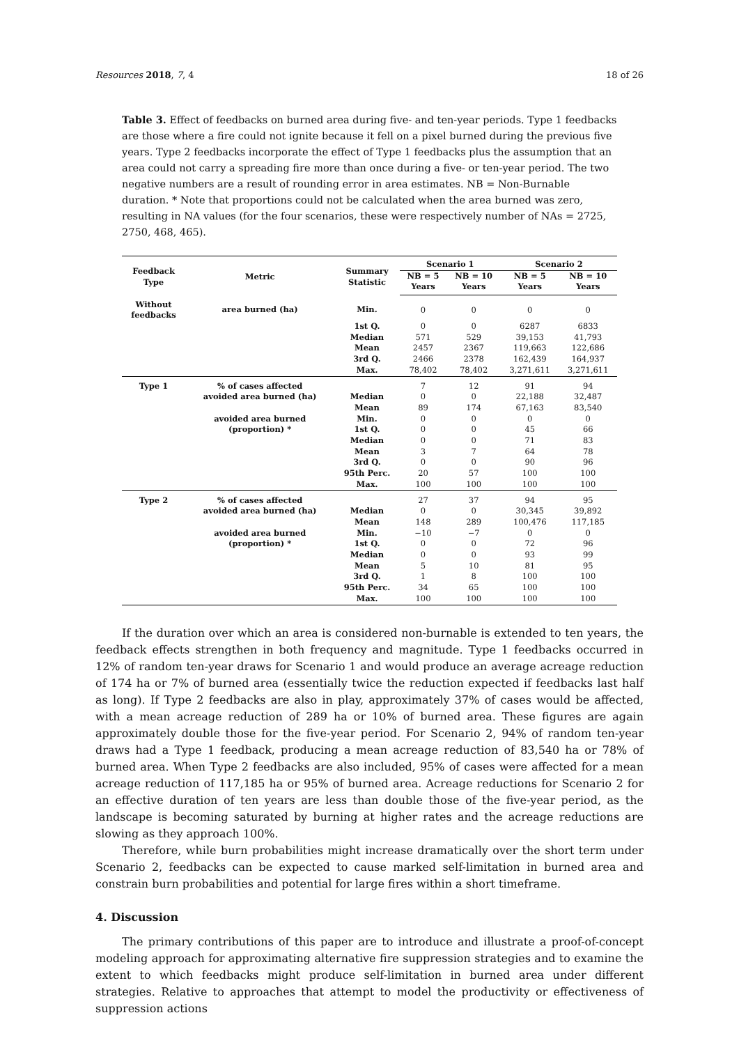Resources 2018, 7, 4 18 of 26
Table 3. Effect of feedbacks on burned area during five- and ten-year periods. Type 1 feedbacks are those where a fire could not ignite because it fell on a pixel burned during the previous five years. Type 2 feedbacks incorporate the effect of Type 1 feedbacks plus the assumption that an area could not carry a spreading fire more than once during a five- or ten-year period. The two negative numbers are a result of rounding error in area estimates. NB = Non-Burnable duration. * Note that proportions could not be calculated when the area burned was zero, resulting in NA values (for the four scenarios, these were respectively number of NAs = 2725, 2750, 468, 465).
| Feedback Type | Metric | Summary Statistic | Scenario 1 | | Scenario 2 | |
| --- | --- | --- | --- | --- | --- | --- |
| | | | NB = 5 Years | NB = 10 Years | NB = 5 Years | NB = 10 Years |
| Without feedbacks | area burned (ha) | Min. | 0 | 0 | 0 | 0 |
| | | 1st Q. | 0 | 0 | 6287 | 6833 |
| | | Median | 571 | 529 | 39,153 | 41,793 |
| | | Mean | 2457 | 2367 | 119,663 | 122,686 |
| | | 3rd Q. | 2466 | 2378 | 162,439 | 164,937 |
| | | Max. | 78,402 | 78,402 | 3,271,611 | 3,271,611 |
| Type 1 | % of cases affected | | 7 | 12 | 91 | 94 |
| | avoided area burned (ha) | Median | 0 | 0 | 22,188 | 32,487 |
| | | Mean | 89 | 174 | 67,163 | 83,540 |
| | avoided area burned | Min. | 0 | 0 | 0 | 0 |
| | (proportion) * | 1st Q. | 0 | 0 | 45 | 66 |
| | | Median | 0 | 0 | 71 | 83 |
| | | Mean | 3 | 7 | 64 | 78 |
| | | 3rd Q. | 0 | 0 | 90 | 96 |
| | | 95th Perc. | 20 | 57 | 100 | 100 |
| | | Max. | 100 | 100 | 100 | 100 |
| Type 2 | % of cases affected | | 27 | 37 | 94 | 95 |
| | avoided area burned (ha) | Median | 0 | 0 | 30,345 | 39,892 |
| | | Mean | 148 | 289 | 100,476 | 117,185 |
| | avoided area burned | Min. | −10 | −7 | 0 | 0 |
| | (proportion) * | 1st Q. | 0 | 0 | 72 | 96 |
| | | Median | 0 | 0 | 93 | 99 |
| | | Mean | 5 | 10 | 81 | 95 |
| | | 3rd Q. | 1 | 8 | 100 | 100 |
| | | 95th Perc. | 34 | 65 | 100 | 100 |
| | | Max. | 100 | 100 | 100 | 100 |
If the duration over which an area is considered non-burnable is extended to ten years, the feedback effects strengthen in both frequency and magnitude. Type 1 feedbacks occurred in 12% of random ten-year draws for Scenario 1 and would produce an average acreage reduction of 174 ha or 7% of burned area (essentially twice the reduction expected if feedbacks last half as long). If Type 2 feedbacks are also in play, approximately 37% of cases would be affected, with a mean acreage reduction of 289 ha or 10% of burned area. These figures are again approximately double those for the five-year period. For Scenario 2, 94% of random ten-year draws had a Type 1 feedback, producing a mean acreage reduction of 83,540 ha or 78% of burned area. When Type 2 feedbacks are also included, 95% of cases were affected for a mean acreage reduction of 117,185 ha or 95% of burned area. Acreage reductions for Scenario 2 for an effective duration of ten years are less than double those of the five-year period, as the landscape is becoming saturated by burning at higher rates and the acreage reductions are slowing as they approach 100%.
Therefore, while burn probabilities might increase dramatically over the short term under Scenario 2, feedbacks can be expected to cause marked self-limitation in burned area and constrain burn probabilities and potential for large fires within a short timeframe.
4. Discussion
The primary contributions of this paper are to introduce and illustrate a proof-of-concept modeling approach for approximating alternative fire suppression strategies and to examine the extent to which feedbacks might produce self-limitation in burned area under different strategies. Relative to approaches that attempt to model the productivity or effectiveness of suppression actions